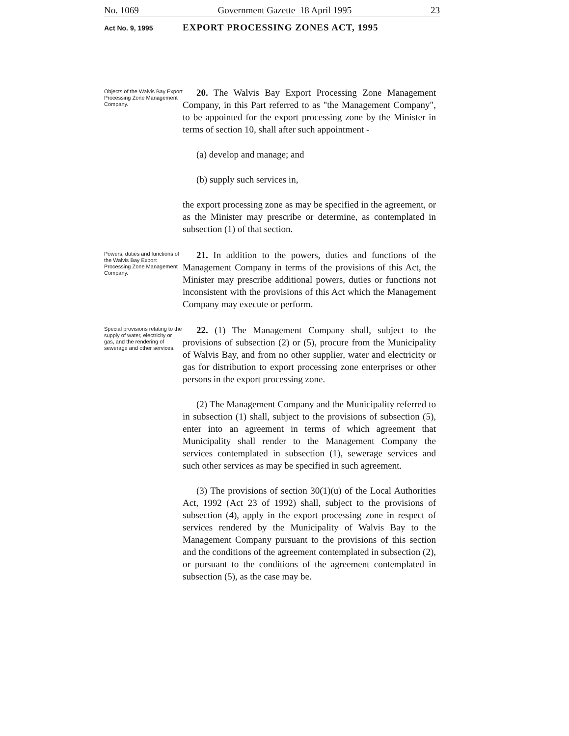No. 1069 Government Gazette 18 April 1995 23
Act No. 9, 1995 EXPORT PROCESSING ZONES ACT, 1995
Objects of the Walvis Bay Export Processing Zone Management Company.
20. The Walvis Bay Export Processing Zone Management Company, in this Part referred to as "the Management Company", to be appointed for the export processing zone by the Minister in terms of section 10, shall after such appointment -
(a) develop and manage; and
(b) supply such services in,
the export processing zone as may be specified in the agreement, or as the Minister may prescribe or determine, as contemplated in subsection (1) of that section.
Powers, duties and functions of the Walvis Bay Export Processing Zone Management Company.
21. In addition to the powers, duties and functions of the Management Company in terms of the provisions of this Act, the Minister may prescribe additional powers, duties or functions not inconsistent with the provisions of this Act which the Management Company may execute or perform.
Special provisions relating to the supply of water, electricity or gas, and the rendering of sewerage and other services.
22. (1) The Management Company shall, subject to the provisions of subsection (2) or (5), procure from the Municipality of Walvis Bay, and from no other supplier, water and electricity or gas for distribution to export processing zone enterprises or other persons in the export processing zone.
(2) The Management Company and the Municipality referred to in subsection (1) shall, subject to the provisions of subsection (5), enter into an agreement in terms of which agreement that Municipality shall render to the Management Company the services contemplated in subsection (1), sewerage services and such other services as may be specified in such agreement.
(3) The provisions of section 30(1)(u) of the Local Authorities Act, 1992 (Act 23 of 1992) shall, subject to the provisions of subsection (4), apply in the export processing zone in respect of services rendered by the Municipality of Walvis Bay to the Management Company pursuant to the provisions of this section and the conditions of the agreement contemplated in subsection (2), or pursuant to the conditions of the agreement contemplated in subsection (5), as the case may be.